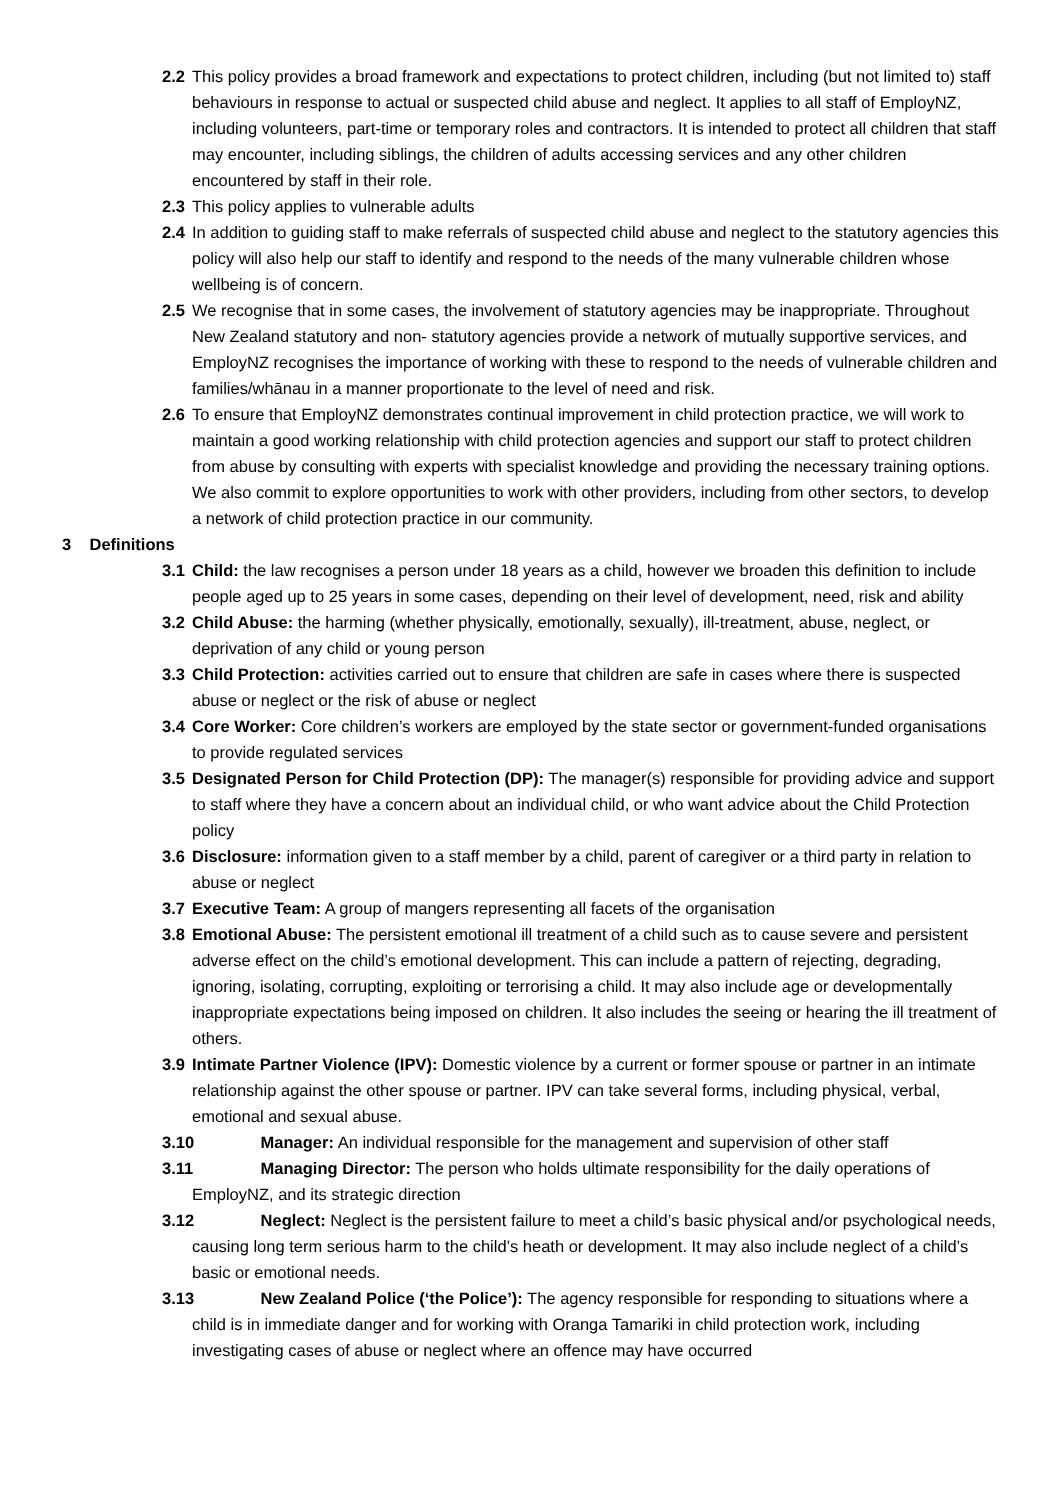2.2 This policy provides a broad framework and expectations to protect children, including (but not limited to) staff behaviours in response to actual or suspected child abuse and neglect. It applies to all staff of EmployNZ, including volunteers, part-time or temporary roles and contractors. It is intended to protect all children that staff may encounter, including siblings, the children of adults accessing services and any other children encountered by staff in their role.
2.3 This policy applies to vulnerable adults
2.4 In addition to guiding staff to make referrals of suspected child abuse and neglect to the statutory agencies this policy will also help our staff to identify and respond to the needs of the many vulnerable children whose wellbeing is of concern.
2.5 We recognise that in some cases, the involvement of statutory agencies may be inappropriate. Throughout New Zealand statutory and non- statutory agencies provide a network of mutually supportive services, and EmployNZ recognises the importance of working with these to respond to the needs of vulnerable children and families/whānau in a manner proportionate to the level of need and risk.
2.6 To ensure that EmployNZ demonstrates continual improvement in child protection practice, we will work to maintain a good working relationship with child protection agencies and support our staff to protect children from abuse by consulting with experts with specialist knowledge and providing the necessary training options. We also commit to explore opportunities to work with other providers, including from other sectors, to develop a network of child protection practice in our community.
3 Definitions
3.1 Child: the law recognises a person under 18 years as a child, however we broaden this definition to include people aged up to 25 years in some cases, depending on their level of development, need, risk and ability
3.2 Child Abuse: the harming (whether physically, emotionally, sexually), ill-treatment, abuse, neglect, or deprivation of any child or young person
3.3 Child Protection: activities carried out to ensure that children are safe in cases where there is suspected abuse or neglect or the risk of abuse or neglect
3.4 Core Worker: Core children’s workers are employed by the state sector or government-funded organisations to provide regulated services
3.5 Designated Person for Child Protection (DP): The manager(s) responsible for providing advice and support to staff where they have a concern about an individual child, or who want advice about the Child Protection policy
3.6 Disclosure: information given to a staff member by a child, parent of caregiver or a third party in relation to abuse or neglect
3.7 Executive Team: A group of mangers representing all facets of the organisation
3.8 Emotional Abuse: The persistent emotional ill treatment of a child such as to cause severe and persistent adverse effect on the child’s emotional development. This can include a pattern of rejecting, degrading, ignoring, isolating, corrupting, exploiting or terrorising a child. It may also include age or developmentally inappropriate expectations being imposed on children. It also includes the seeing or hearing the ill treatment of others.
3.9 Intimate Partner Violence (IPV): Domestic violence by a current or former spouse or partner in an intimate relationship against the other spouse or partner. IPV can take several forms, including physical, verbal, emotional and sexual abuse.
3.10 Manager: An individual responsible for the management and supervision of other staff
3.11 Managing Director: The person who holds ultimate responsibility for the daily operations of EmployNZ, and its strategic direction
3.12 Neglect: Neglect is the persistent failure to meet a child’s basic physical and/or psychological needs, causing long term serious harm to the child’s heath or development. It may also include neglect of a child’s basic or emotional needs.
3.13 New Zealand Police (‘the Police’): The agency responsible for responding to situations where a child is in immediate danger and for working with Oranga Tamariki in child protection work, including investigating cases of abuse or neglect where an offence may have occurred